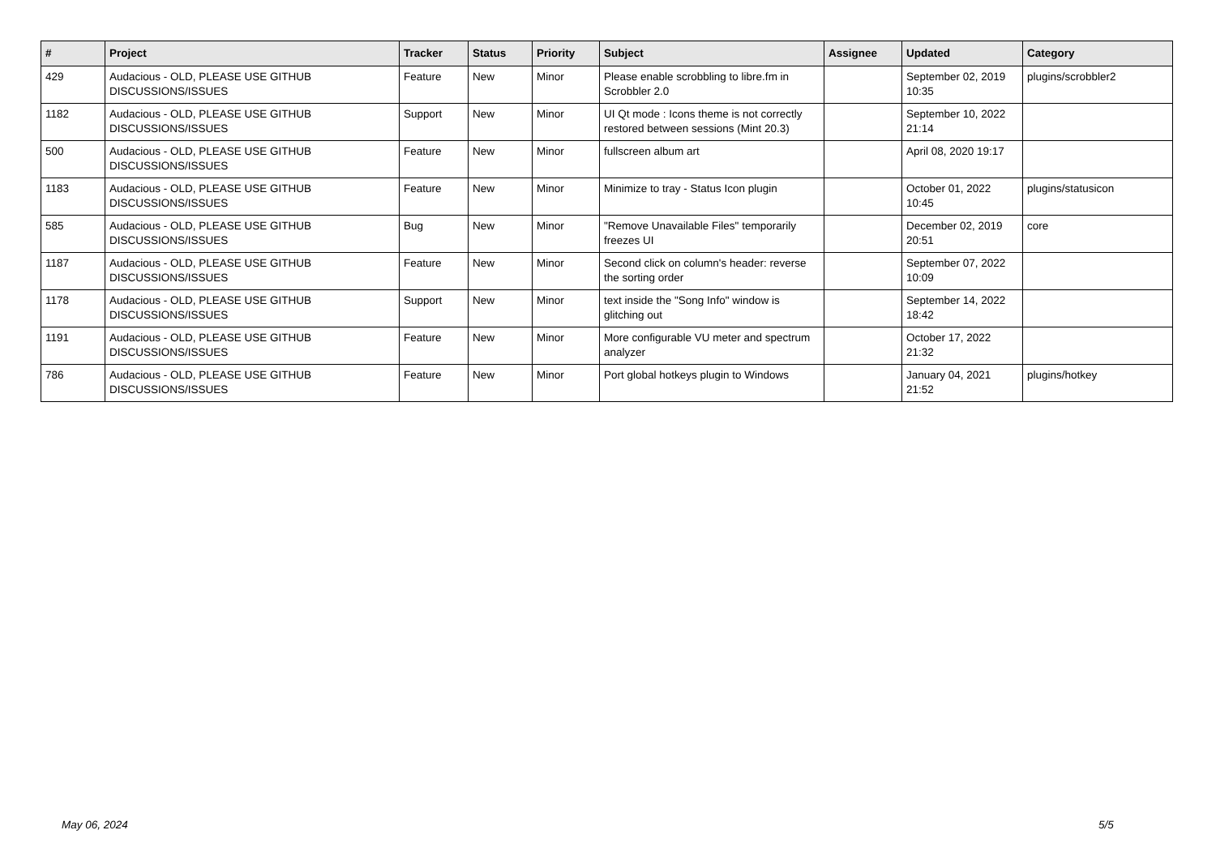| # | Project | Tracker | Status | Priority | Subject | Assignee | Updated | Category |
| --- | --- | --- | --- | --- | --- | --- | --- | --- |
| 429 | Audacious - OLD, PLEASE USE GITHUB DISCUSSIONS/ISSUES | Feature | New | Minor | Please enable scrobbling to libre.fm in Scrobbler 2.0 | | September 02, 2019 10:35 | plugins/scrobbler2 |
| 1182 | Audacious - OLD, PLEASE USE GITHUB DISCUSSIONS/ISSUES | Support | New | Minor | UI Qt mode : Icons theme is not correctly restored between sessions (Mint 20.3) | | September 10, 2022 21:14 | |
| 500 | Audacious - OLD, PLEASE USE GITHUB DISCUSSIONS/ISSUES | Feature | New | Minor | fullscreen album art | | April 08, 2020 19:17 | |
| 1183 | Audacious - OLD, PLEASE USE GITHUB DISCUSSIONS/ISSUES | Feature | New | Minor | Minimize to tray - Status Icon plugin | | October 01, 2022 10:45 | plugins/statusicon |
| 585 | Audacious - OLD, PLEASE USE GITHUB DISCUSSIONS/ISSUES | Bug | New | Minor | "Remove Unavailable Files" temporarily freezes UI | | December 02, 2019 20:51 | core |
| 1187 | Audacious - OLD, PLEASE USE GITHUB DISCUSSIONS/ISSUES | Feature | New | Minor | Second click on column's header: reverse the sorting order | | September 07, 2022 10:09 | |
| 1178 | Audacious - OLD, PLEASE USE GITHUB DISCUSSIONS/ISSUES | Support | New | Minor | text inside the "Song Info" window is glitching out | | September 14, 2022 18:42 | |
| 1191 | Audacious - OLD, PLEASE USE GITHUB DISCUSSIONS/ISSUES | Feature | New | Minor | More configurable VU meter and spectrum analyzer | | October 17, 2022 21:32 | |
| 786 | Audacious - OLD, PLEASE USE GITHUB DISCUSSIONS/ISSUES | Feature | New | Minor | Port global hotkeys plugin to Windows | | January 04, 2021 21:52 | plugins/hotkey |
May 06, 2024 5/5